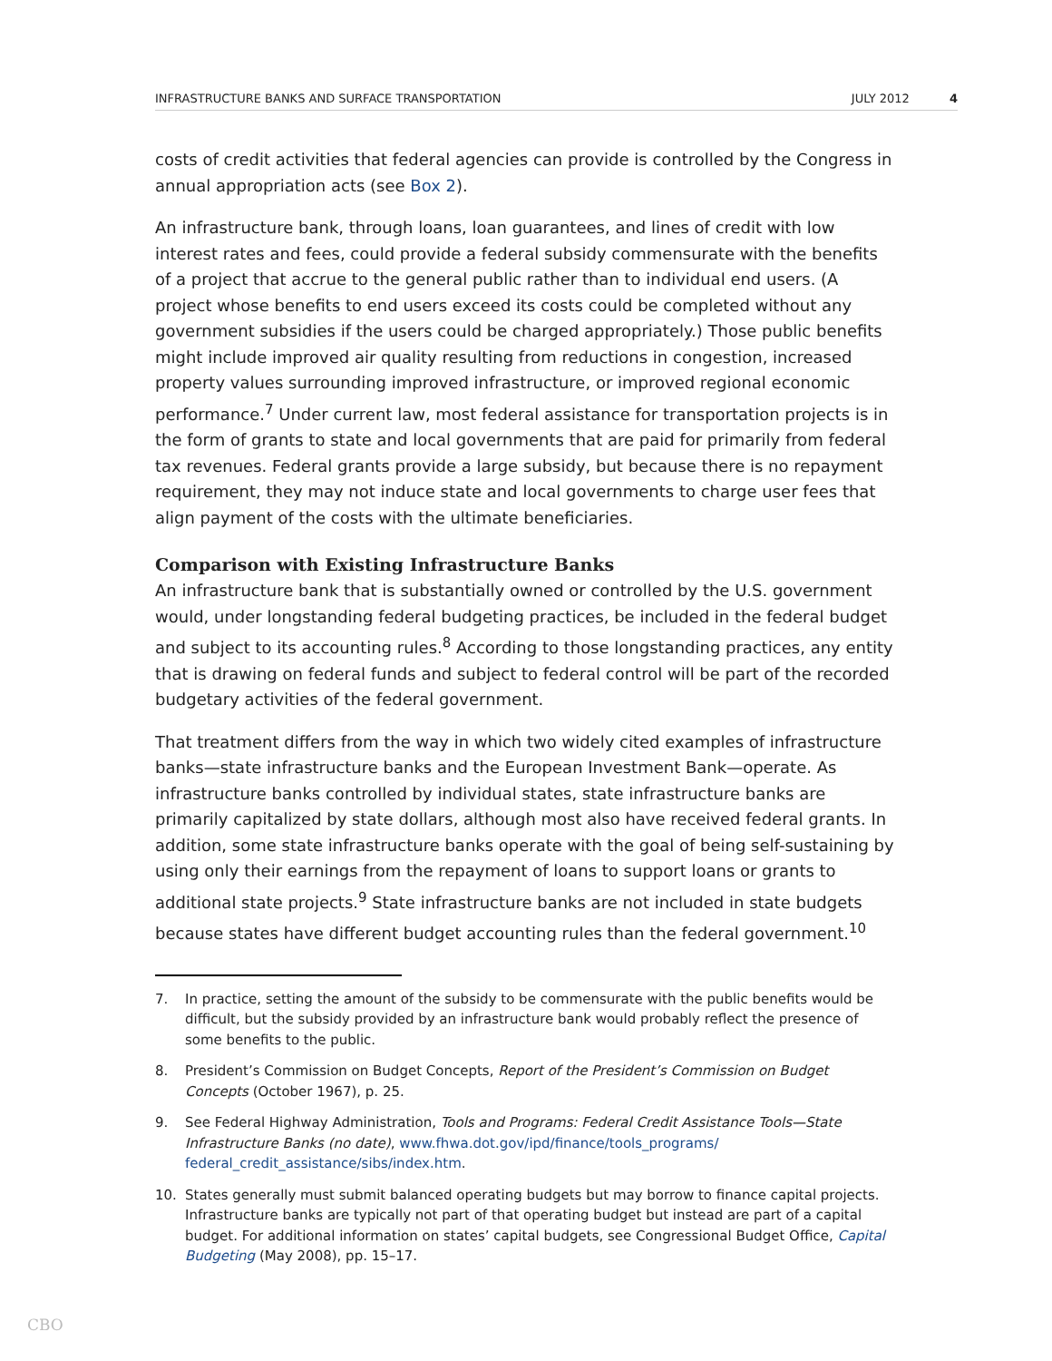INFRASTRUCTURE BANKS AND SURFACE TRANSPORTATION JULY 2012 4
costs of credit activities that federal agencies can provide is controlled by the Congress in annual appropriation acts (see Box 2).
An infrastructure bank, through loans, loan guarantees, and lines of credit with low interest rates and fees, could provide a federal subsidy commensurate with the benefits of a project that accrue to the general public rather than to individual end users. (A project whose benefits to end users exceed its costs could be completed without any government subsidies if the users could be charged appropriately.) Those public benefits might include improved air quality resulting from reductions in congestion, increased property values surrounding improved infrastructure, or improved regional economic performance.<sup>7</sup> Under current law, most federal assistance for transportation projects is in the form of grants to state and local governments that are paid for primarily from federal tax revenues. Federal grants provide a large subsidy, but because there is no repayment requirement, they may not induce state and local governments to charge user fees that align payment of the costs with the ultimate beneficiaries.
Comparison with Existing Infrastructure Banks
An infrastructure bank that is substantially owned or controlled by the U.S. government would, under longstanding federal budgeting practices, be included in the federal budget and subject to its accounting rules.<sup>8</sup> According to those longstanding practices, any entity that is drawing on federal funds and subject to federal control will be part of the recorded budgetary activities of the federal government.
That treatment differs from the way in which two widely cited examples of infrastructure banks—state infrastructure banks and the European Investment Bank—operate. As infrastructure banks controlled by individual states, state infrastructure banks are primarily capitalized by state dollars, although most also have received federal grants. In addition, some state infrastructure banks operate with the goal of being self-sustaining by using only their earnings from the repayment of loans to support loans or grants to additional state projects.<sup>9</sup> State infrastructure banks are not included in state budgets because states have different budget accounting rules than the federal government.<sup>10</sup>
7. In practice, setting the amount of the subsidy to be commensurate with the public benefits would be difficult, but the subsidy provided by an infrastructure bank would probably reflect the presence of some benefits to the public.
8. President’s Commission on Budget Concepts, Report of the President’s Commission on Budget Concepts (October 1967), p. 25.
9. See Federal Highway Administration, Tools and Programs: Federal Credit Assistance Tools—State Infrastructure Banks (no date), www.fhwa.dot.gov/ipd/finance/tools_programs/ federal_credit_assistance/sibs/index.htm.
10. States generally must submit balanced operating budgets but may borrow to finance capital projects. Infrastructure banks are typically not part of that operating budget but instead are part of a capital budget. For additional information on states’ capital budgets, see Congressional Budget Office, Capital Budgeting (May 2008), pp. 15–17.
CBO